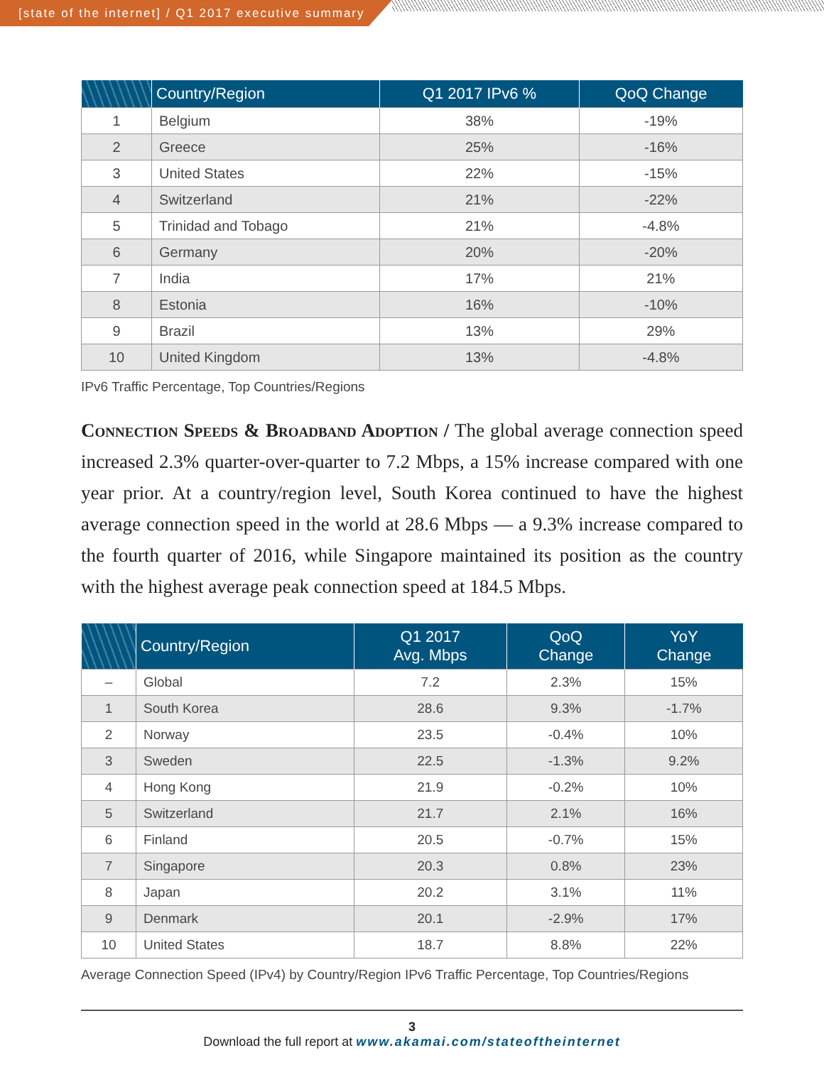[state of the internet] / Q1 2017 executive summary
| | Country/Region | Q1 2017 IPv6 % | QoQ Change |
| --- | --- | --- | --- |
| 1 | Belgium | 38% | -19% |
| 2 | Greece | 25% | -16% |
| 3 | United States | 22% | -15% |
| 4 | Switzerland | 21% | -22% |
| 5 | Trinidad and Tobago | 21% | -4.8% |
| 6 | Germany | 20% | -20% |
| 7 | India | 17% | 21% |
| 8 | Estonia | 16% | -10% |
| 9 | Brazil | 13% | 29% |
| 10 | United Kingdom | 13% | -4.8% |
IPv6 Traffic Percentage, Top Countries/Regions
Connection Speeds & Broadband Adoption / The global average connection speed increased 2.3% quarter-over-quarter to 7.2 Mbps, a 15% increase compared with one year prior. At a country/region level, South Korea continued to have the highest average connection speed in the world at 28.6 Mbps — a 9.3% increase compared to the fourth quarter of 2016, while Singapore maintained its position as the country with the highest average peak connection speed at 184.5 Mbps.
| | Country/Region | Q1 2017 Avg. Mbps | QoQ Change | YoY Change |
| --- | --- | --- | --- | --- |
| – | Global | 7.2 | 2.3% | 15% |
| 1 | South Korea | 28.6 | 9.3% | -1.7% |
| 2 | Norway | 23.5 | -0.4% | 10% |
| 3 | Sweden | 22.5 | -1.3% | 9.2% |
| 4 | Hong Kong | 21.9 | -0.2% | 10% |
| 5 | Switzerland | 21.7 | 2.1% | 16% |
| 6 | Finland | 20.5 | -0.7% | 15% |
| 7 | Singapore | 20.3 | 0.8% | 23% |
| 8 | Japan | 20.2 | 3.1% | 11% |
| 9 | Denmark | 20.1 | -2.9% | 17% |
| 10 | United States | 18.7 | 8.8% | 22% |
Average Connection Speed (IPv4) by Country/Region IPv6 Traffic Percentage, Top Countries/Regions
3
Download the full report at www.akamai.com/stateoftheinternet